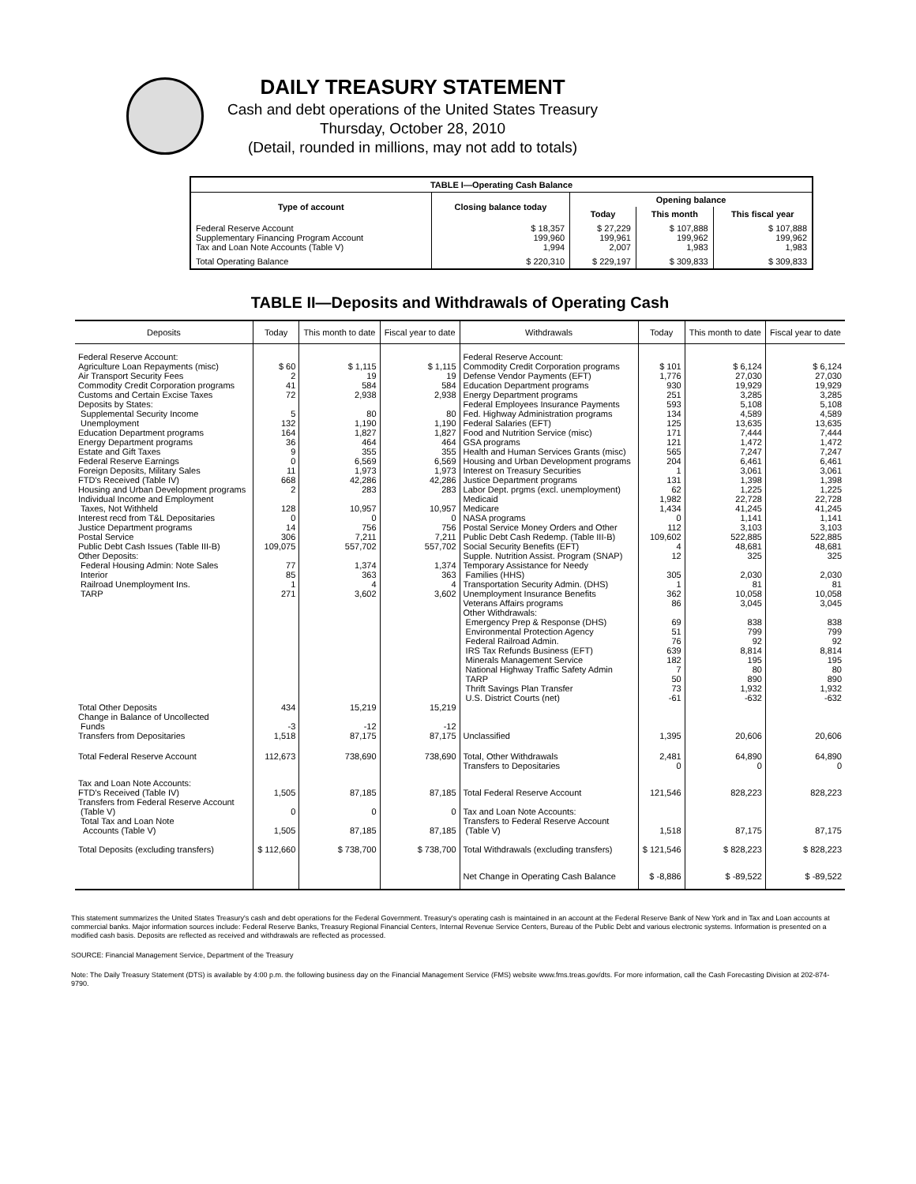DAILY TREASURY STATEMENT
Cash and debt operations of the United States Treasury
Thursday, October 28, 2010
(Detail, rounded in millions, may not add to totals)
| TABLE I—Operating Cash Balance | | | | |
| Type of account | Closing balance today | Opening balance | | |
| | | Today | This month | This fiscal year |
| Federal Reserve Account Supplementary Financing Program Account Tax and Loan Note Accounts (Table V) | $ 18,357 199,960 1,994 | $ 27,229 199,961 2,007 | $ 107,888 199,962 1,983 | $ 107,888 199,962 1,983 |
| Total Operating Balance | $ 220,310 | $ 229,197 | $ 309,833 | $ 309,833 |
TABLE II—Deposits and Withdrawals of Operating Cash
| Deposits | Today | This month to date | Fiscal year to date | Withdrawals | Today | This month to date | Fiscal year to date |
| --- | --- | --- | --- | --- | --- | --- | --- |
| Federal Reserve Account: Agriculture Loan Repayments (misc) Air Transport Security Fees Commodity Credit Corporation programs Customs and Certain Excise Taxes Deposits by States: Supplemental Security Income Unemployment Education Department programs Energy Department programs Estate and Gift Taxes Federal Reserve Earnings Foreign Deposits, Military Sales FTD's Received (Table IV) Housing and Urban Development programs Individual Income and Employment Taxes, Not Withheld Interest recd from T&L Depositaries Justice Department programs Postal Service Public Debt Cash Issues (Table III-B) Other Deposits: Federal Housing Admin: Note Sales Interior Railroad Unemployment Ins. TARP | $ 60 2 41 72 5 132 164 36 9 0 11 668 2 128 0 14 306 109,075 77 85 1 271 | $ 1,115 19 584 2,938 80 1,190 1,827 464 355 6,569 1,973 42,286 283 10,957 0 756 7,211 557,702 1,374 363 4 3,602 | $ 1,115 19 584 2,938 80 1,190 1,827 464 355 6,569 1,973 42,286 283 10,957 0 756 7,211 557,702 1,374 363 4 3,602 | Federal Reserve Account: Commodity Credit Corporation programs Defense Vendor Payments (EFT) Education Department programs Energy Department programs Federal Employees Insurance Payments Fed. Highway Administration programs Federal Salaries (EFT) Food and Nutrition Service (misc) GSA programs Health and Human Services Grants (misc) Housing and Urban Development programs Interest on Treasury Securities Justice Department programs Labor Dept. prgms (excl. unemployment) Medicaid Medicare NASA programs Postal Service Money Orders and Other Public Debt Cash Redemp. (Table III-B) Social Security Benefits (EFT) Supple. Nutrition Assist. Program (SNAP) Temporary Assistance for Needy Families (HHS) Transportation Security Admin. (DHS) Unemployment Insurance Benefits Veterans Affairs programs Other Withdrawals: Emergency Prep & Response (DHS) Environmental Protection Agency Federal Railroad Admin. IRS Tax Refunds Business (EFT) Minerals Management Service National Highway Traffic Safety Admin TARP Thrift Savings Plan Transfer U.S. District Courts (net) | $ 101 1,776 930 251 593 134 125 171 121 565 204 1 131 62 1,982 1,434 0 112 109,602 4 12 305 1 362 86 69 51 76 639 182 7 50 73 -61 | $ 6,124 27,030 19,929 3,285 5,108 4,589 13,635 7,444 1,472 7,247 6,461 3,061 1,398 1,225 22,728 41,245 1,141 3,103 522,885 48,681 325 2,030 81 10,058 3,045 838 799 92 8,814 195 80 890 1,932 -632 | $ 6,124 27,030 19,929 3,285 5,108 4,589 13,635 7,444 1,472 7,247 6,461 3,061 1,398 1,225 22,728 41,245 1,141 3,103 522,885 48,681 325 2,030 81 10,058 3,045 838 799 92 8,814 195 80 890 1,932 -632 |
| Total Other Deposits Change in Balance of Uncollected Funds Transfers from Depositaries | 434 -3 1,518 | 15,219 -12 87,175 | 15,219 -12 87,175 | Unclassified | 1,395 | 20,606 | 20,606 |
| Total Federal Reserve Account | 112,673 | 738,690 | 738,690 | Total, Other Withdrawals Transfers to Depositaries | 2,481 0 | 64,890 0 | 64,890 0 |
| Tax and Loan Note Accounts: FTD's Received (Table IV) Transfers from Federal Reserve Account (Table V) Total Tax and Loan Note Accounts (Table V) | 1,505 0 1,505 | 87,185 0 87,185 | 87,185 0 87,185 | Total Federal Reserve Account Tax and Loan Note Accounts: Transfers to Federal Reserve Account (Table V) | 121,546 1,518 | 828,223 87,175 | 828,223 87,175 |
| Total Deposits (excluding transfers) | $ 112,660 | $ 738,700 | $ 738,700 | Total Withdrawals (excluding transfers) | $ 121,546 | $ 828,223 | $ 828,223 |
| | | | | Net Change in Operating Cash Balance | $ -8,886 | $ -89,522 | $ -89,522 |
This statement summarizes the United States Treasury's cash and debt operations for the Federal Government. Treasury's operating cash is maintained in an account at the Federal Reserve Bank of New York and in Tax and Loan accounts at commercial banks. Major information sources include: Federal Reserve Banks, Treasury Regional Financial Centers, Internal Revenue Service Centers, Bureau of the Public Debt and various electronic systems. Information is presented on a modified cash basis. Deposits are reflected as received and withdrawals are reflected as processed.
SOURCE: Financial Management Service, Department of the Treasury
Note: The Daily Treasury Statement (DTS) is available by 4:00 p.m. the following business day on the Financial Management Service (FMS) website www.fms.treas.gov/dts. For more information, call the Cash Forecasting Division at 202-874-9790.